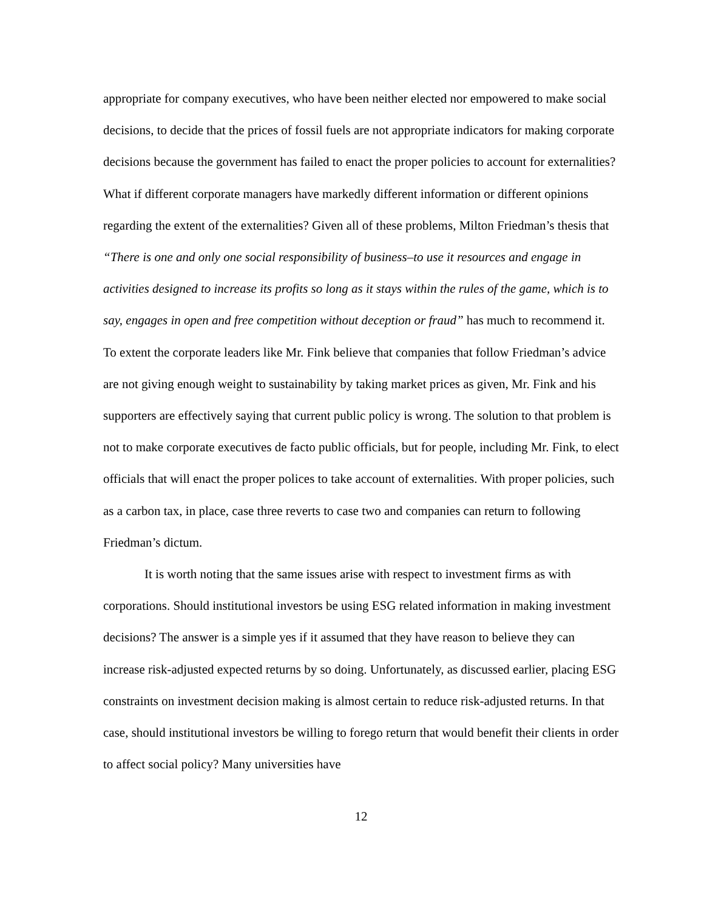appropriate for company executives, who have been neither elected nor empowered to make social decisions, to decide that the prices of fossil fuels are not appropriate indicators for making corporate decisions because the government has failed to enact the proper policies to account for externalities? What if different corporate managers have markedly different information or different opinions regarding the extent of the externalities? Given all of these problems, Milton Friedman’s thesis that “There is one and only one social responsibility of business–to use it resources and engage in activities designed to increase its profits so long as it stays within the rules of the game, which is to say, engages in open and free competition without deception or fraud” has much to recommend it. To extent the corporate leaders like Mr. Fink believe that companies that follow Friedman’s advice are not giving enough weight to sustainability by taking market prices as given, Mr. Fink and his supporters are effectively saying that current public policy is wrong. The solution to that problem is not to make corporate executives de facto public officials, but for people, including Mr. Fink, to elect officials that will enact the proper polices to take account of externalities. With proper policies, such as a carbon tax, in place, case three reverts to case two and companies can return to following Friedman’s dictum.
It is worth noting that the same issues arise with respect to investment firms as with corporations. Should institutional investors be using ESG related information in making investment decisions? The answer is a simple yes if it assumed that they have reason to believe they can increase risk-adjusted expected returns by so doing. Unfortunately, as discussed earlier, placing ESG constraints on investment decision making is almost certain to reduce risk-adjusted returns. In that case, should institutional investors be willing to forego return that would benefit their clients in order to affect social policy? Many universities have
12